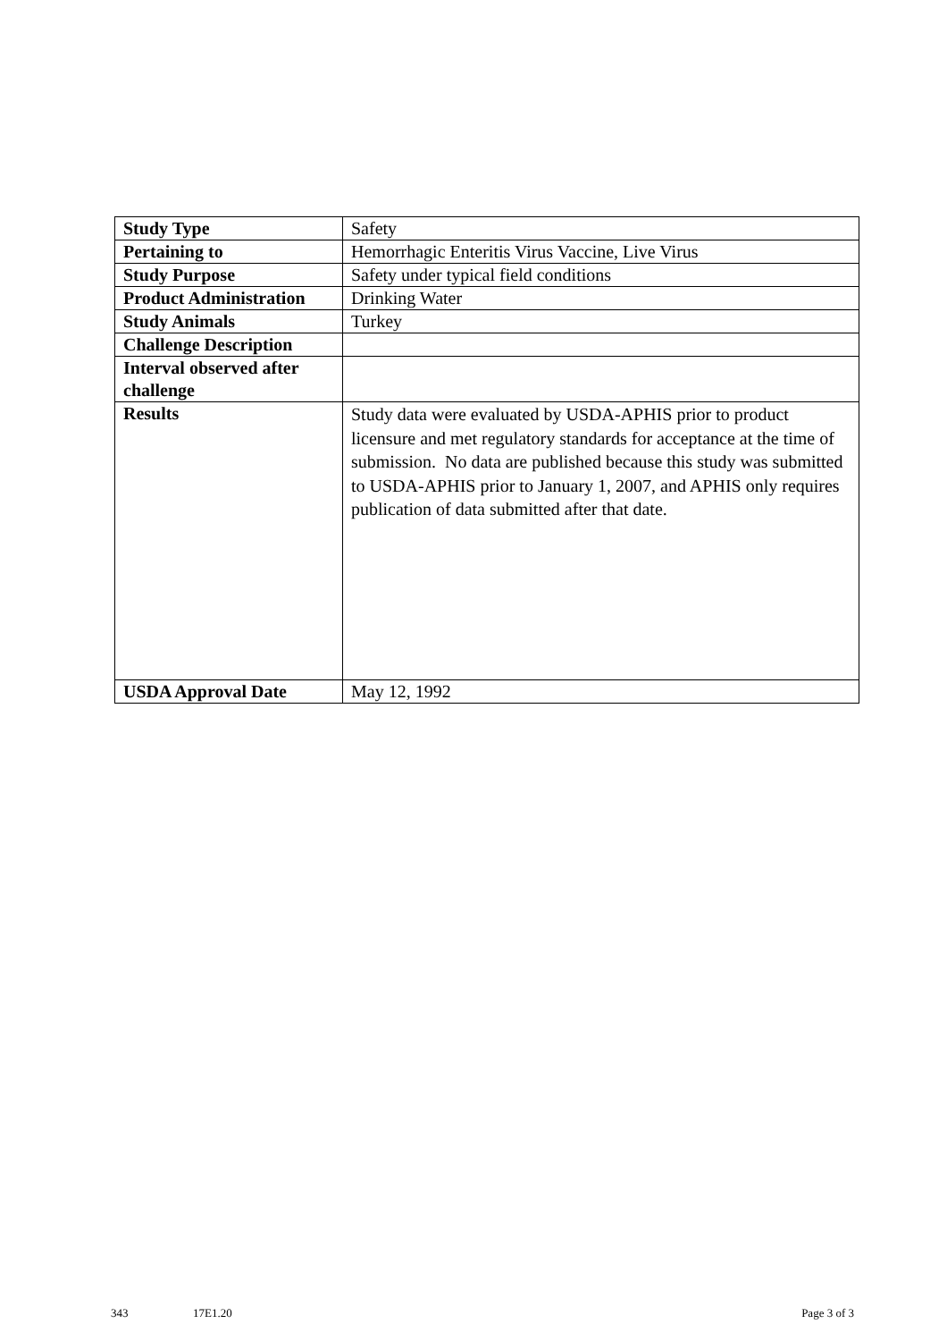| Study Type | Safety |
| Pertaining to | Hemorrhagic Enteritis Virus Vaccine, Live Virus |
| Study Purpose | Safety under typical field conditions |
| Product Administration | Drinking Water |
| Study Animals | Turkey |
| Challenge Description | |
| Interval observed after challenge | |
| Results | Study data were evaluated by USDA-APHIS prior to product licensure and met regulatory standards for acceptance at the time of submission. No data are published because this study was submitted to USDA-APHIS prior to January 1, 2007, and APHIS only requires publication of data submitted after that date. |
| USDA Approval Date | May 12, 1992 |
343 17E1.20 Page 3 of 3